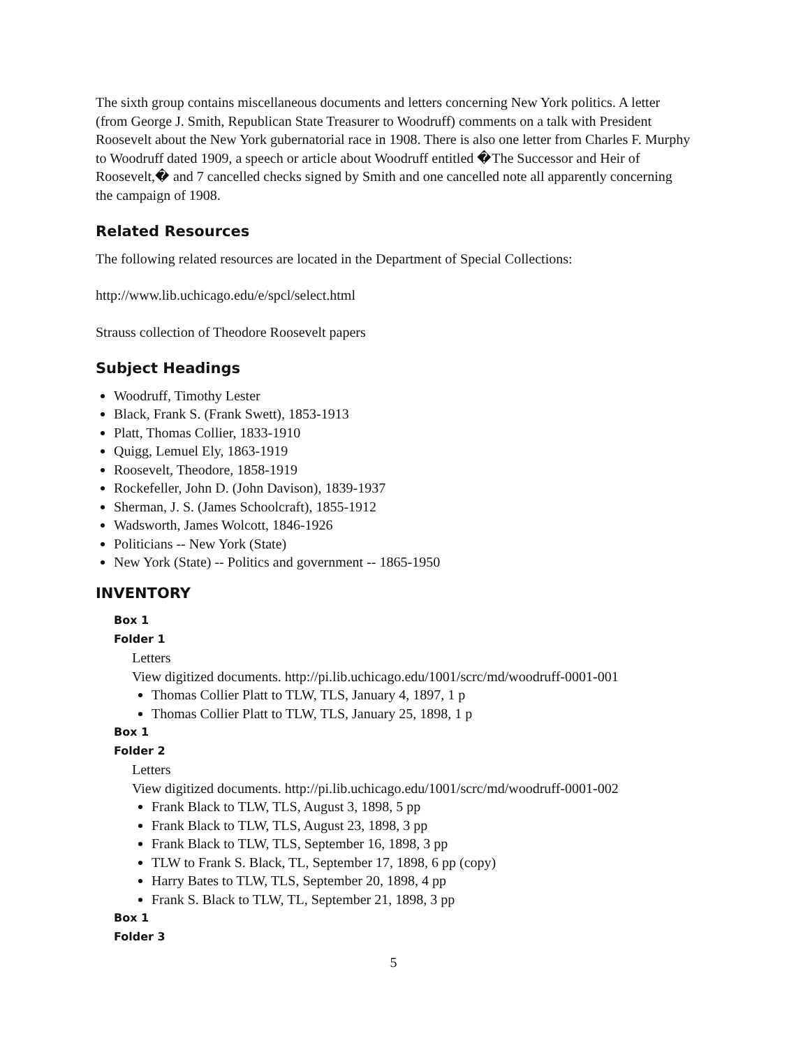The sixth group contains miscellaneous documents and letters concerning New York politics. A letter (from George J. Smith, Republican State Treasurer to Woodruff) comments on a talk with President Roosevelt about the New York gubernatorial race in 1908. There is also one letter from Charles F. Murphy to Woodruff dated 1909, a speech or article about Woodruff entitled �The Successor and Heir of Roosevelt,� and 7 cancelled checks signed by Smith and one cancelled note all apparently concerning the campaign of 1908.
Related Resources
The following related resources are located in the Department of Special Collections:
http://www.lib.uchicago.edu/e/spcl/select.html
Strauss collection of Theodore Roosevelt papers
Subject Headings
Woodruff, Timothy Lester
Black, Frank S. (Frank Swett), 1853-1913
Platt, Thomas Collier, 1833-1910
Quigg, Lemuel Ely, 1863-1919
Roosevelt, Theodore, 1858-1919
Rockefeller, John D. (John Davison), 1839-1937
Sherman, J. S. (James Schoolcraft), 1855-1912
Wadsworth, James Wolcott, 1846-1926
Politicians -- New York (State)
New York (State) -- Politics and government -- 1865-1950
INVENTORY
Box 1
Folder 1
Letters
View digitized documents. http://pi.lib.uchicago.edu/1001/scrc/md/woodruff-0001-001
Thomas Collier Platt to TLW, TLS, January 4, 1897, 1 p
Thomas Collier Platt to TLW, TLS, January 25, 1898, 1 p
Box 1
Folder 2
Letters
View digitized documents. http://pi.lib.uchicago.edu/1001/scrc/md/woodruff-0001-002
Frank Black to TLW, TLS, August 3, 1898, 5 pp
Frank Black to TLW, TLS, August 23, 1898, 3 pp
Frank Black to TLW, TLS, September 16, 1898, 3 pp
TLW to Frank S. Black, TL, September 17, 1898, 6 pp (copy)
Harry Bates to TLW, TLS, September 20, 1898, 4 pp
Frank S. Black to TLW, TL, September 21, 1898, 3 pp
Box 1
Folder 3
5